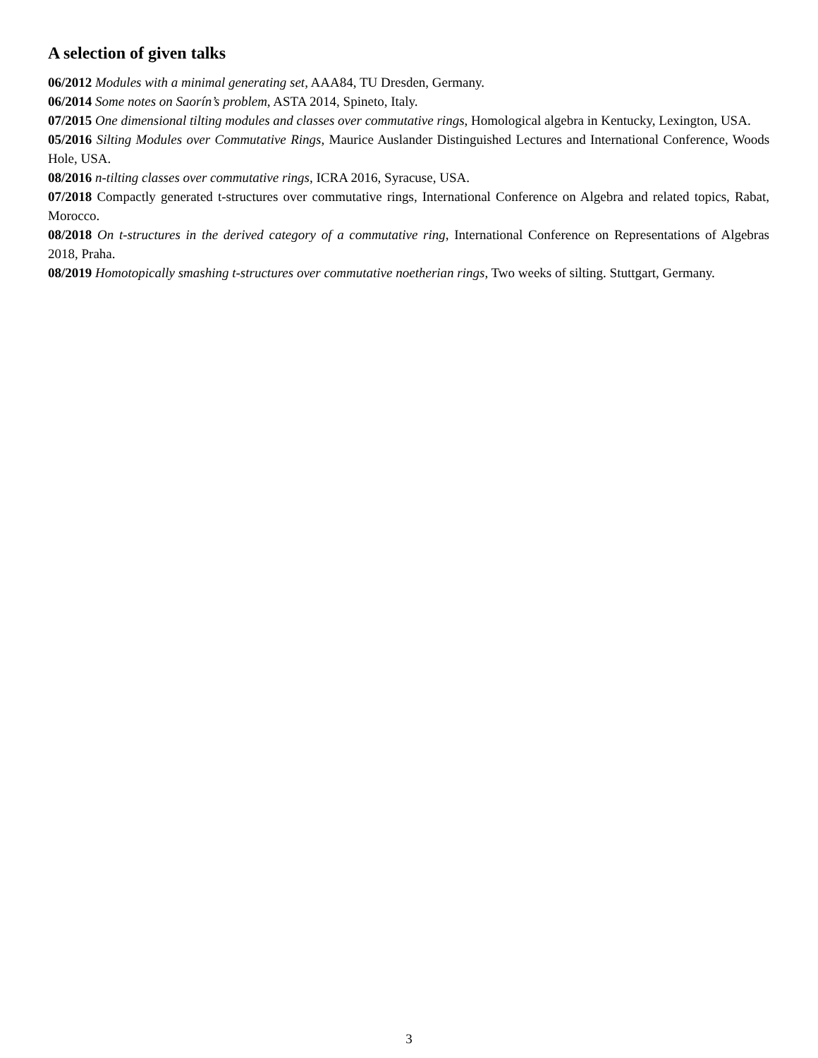A selection of given talks
06/2012 Modules with a minimal generating set, AAA84, TU Dresden, Germany.
06/2014 Some notes on Saorín’s problem, ASTA 2014, Spineto, Italy.
07/2015 One dimensional tilting modules and classes over commutative rings, Homological algebra in Kentucky, Lexington, USA.
05/2016 Silting Modules over Commutative Rings, Maurice Auslander Distinguished Lectures and International Conference, Woods Hole, USA.
08/2016 n-tilting classes over commutative rings, ICRA 2016, Syracuse, USA.
07/2018 Compactly generated t-structures over commutative rings, International Conference on Algebra and related topics, Rabat, Morocco.
08/2018 On t-structures in the derived category of a commutative ring, International Conference on Representations of Algebras 2018, Praha.
08/2019 Homotopically smashing t-structures over commutative noetherian rings, Two weeks of silting. Stuttgart, Germany.
3